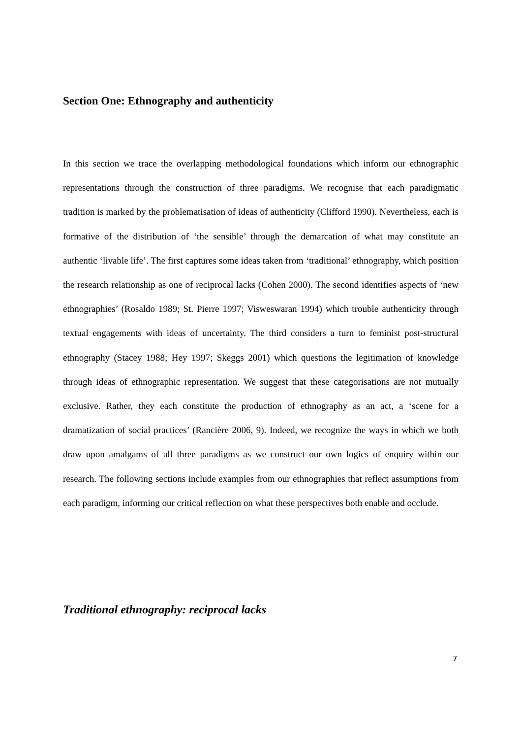Section One: Ethnography and authenticity
In this section we trace the overlapping methodological foundations which inform our ethnographic representations through the construction of three paradigms. We recognise that each paradigmatic tradition is marked by the problematisation of ideas of authenticity (Clifford 1990). Nevertheless, each is formative of the distribution of ‘the sensible’ through the demarcation of what may constitute an authentic ‘livable life’. The first captures some ideas taken from ‘traditional’ ethnography, which position the research relationship as one of reciprocal lacks (Cohen 2000). The second identifies aspects of ‘new ethnographies’ (Rosaldo 1989; St. Pierre 1997; Visweswaran 1994) which trouble authenticity through textual engagements with ideas of uncertainty. The third considers a turn to feminist post-structural ethnography (Stacey 1988; Hey 1997; Skeggs 2001) which questions the legitimation of knowledge through ideas of ethnographic representation. We suggest that these categorisations are not mutually exclusive. Rather, they each constitute the production of ethnography as an act, a ‘scene for a dramatization of social practices’ (Rancière 2006, 9). Indeed, we recognize the ways in which we both draw upon amalgams of all three paradigms as we construct our own logics of enquiry within our research. The following sections include examples from our ethnographies that reflect assumptions from each paradigm, informing our critical reflection on what these perspectives both enable and occlude.
Traditional ethnography: reciprocal lacks
7